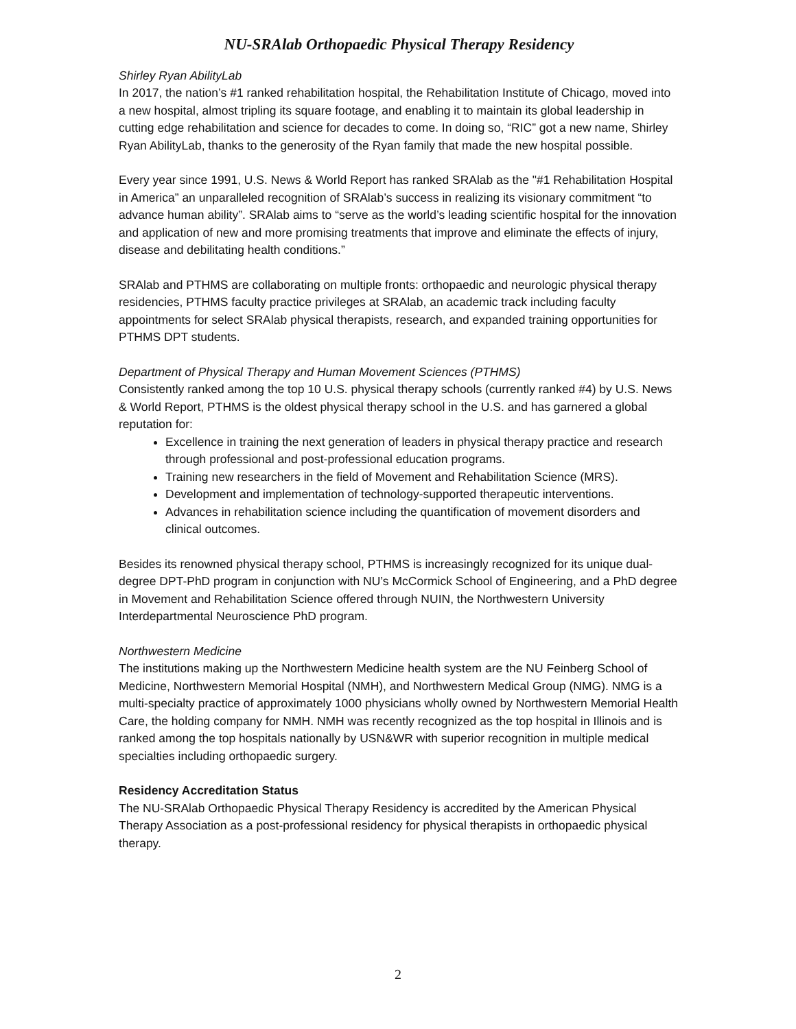NU-SRAlab Orthopaedic Physical Therapy Residency
Shirley Ryan AbilityLab
In 2017, the nation’s #1 ranked rehabilitation hospital, the Rehabilitation Institute of Chicago, moved into a new hospital, almost tripling its square footage, and enabling it to maintain its global leadership in cutting edge rehabilitation and science for decades to come. In doing so, “RIC” got a new name, Shirley Ryan AbilityLab, thanks to the generosity of the Ryan family that made the new hospital possible.
Every year since 1991, U.S. News & World Report has ranked SRAlab as the "#1 Rehabilitation Hospital in America” an unparalleled recognition of SRAlab’s success in realizing its visionary commitment “to advance human ability”. SRAlab aims to “serve as the world’s leading scientific hospital for the innovation and application of new and more promising treatments that improve and eliminate the effects of injury, disease and debilitating health conditions.”
SRAlab and PTHMS are collaborating on multiple fronts: orthopaedic and neurologic physical therapy residencies, PTHMS faculty practice privileges at SRAlab, an academic track including faculty appointments for select SRAlab physical therapists, research, and expanded training opportunities for PTHMS DPT students.
Department of Physical Therapy and Human Movement Sciences (PTHMS)
Consistently ranked among the top 10 U.S. physical therapy schools (currently ranked #4) by U.S. News & World Report, PTHMS is the oldest physical therapy school in the U.S. and has garnered a global reputation for:
Excellence in training the next generation of leaders in physical therapy practice and research through professional and post-professional education programs.
Training new researchers in the field of Movement and Rehabilitation Science (MRS).
Development and implementation of technology-supported therapeutic interventions.
Advances in rehabilitation science including the quantification of movement disorders and clinical outcomes.
Besides its renowned physical therapy school, PTHMS is increasingly recognized for its unique dual-degree DPT-PhD program in conjunction with NU’s McCormick School of Engineering, and a PhD degree in Movement and Rehabilitation Science offered through NUIN, the Northwestern University Interdepartmental Neuroscience PhD program.
Northwestern Medicine
The institutions making up the Northwestern Medicine health system are the NU Feinberg School of Medicine, Northwestern Memorial Hospital (NMH), and Northwestern Medical Group (NMG). NMG is a multi-specialty practice of approximately 1000 physicians wholly owned by Northwestern Memorial Health Care, the holding company for NMH. NMH was recently recognized as the top hospital in Illinois and is ranked among the top hospitals nationally by USN&WR with superior recognition in multiple medical specialties including orthopaedic surgery.
Residency Accreditation Status
The NU-SRAlab Orthopaedic Physical Therapy Residency is accredited by the American Physical Therapy Association as a post-professional residency for physical therapists in orthopaedic physical therapy.
2